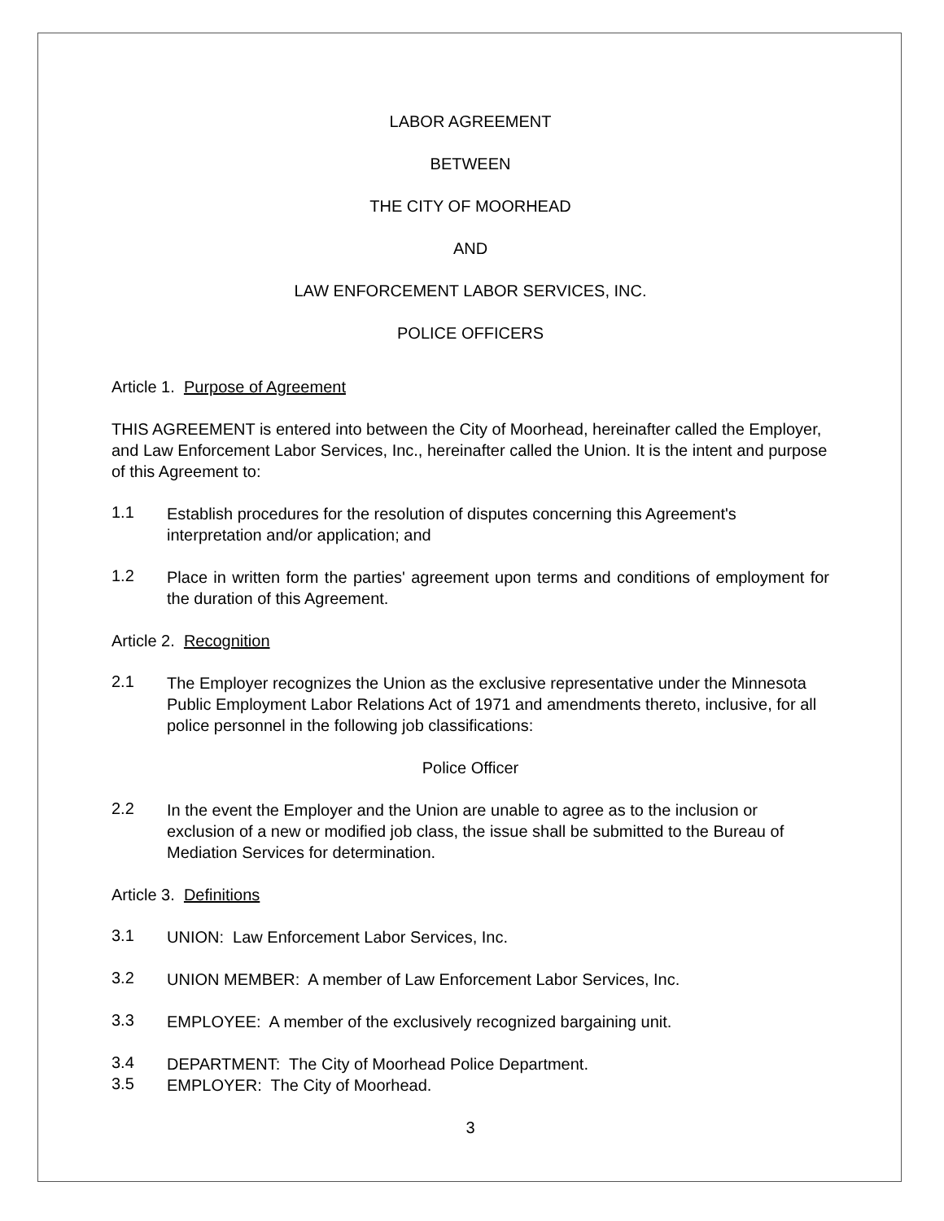LABOR AGREEMENT
BETWEEN
THE CITY OF MOORHEAD
AND
LAW ENFORCEMENT LABOR SERVICES, INC.
POLICE OFFICERS
Article 1. Purpose of Agreement
THIS AGREEMENT is entered into between the City of Moorhead, hereinafter called the Employer, and Law Enforcement Labor Services, Inc., hereinafter called the Union. It is the intent and purpose of this Agreement to:
1.1
Establish procedures for the resolution of disputes concerning this Agreement's interpretation and/or application; and
1.2
Place in written form the parties' agreement upon terms and conditions of employment for the duration of this Agreement.
Article 2. Recognition
2.1
The Employer recognizes the Union as the exclusive representative under the Minnesota Public Employment Labor Relations Act of 1971 and amendments thereto, inclusive, for all police personnel in the following job classifications:
Police Officer
2.2
In the event the Employer and the Union are unable to agree as to the inclusion or exclusion of a new or modified job class, the issue shall be submitted to the Bureau of Mediation Services for determination.
Article 3. Definitions
3.1
UNION: Law Enforcement Labor Services, Inc.
3.2
UNION MEMBER: A member of Law Enforcement Labor Services, Inc.
3.3
EMPLOYEE: A member of the exclusively recognized bargaining unit.
3.4
DEPARTMENT: The City of Moorhead Police Department.
3.5
EMPLOYER: The City of Moorhead.
3